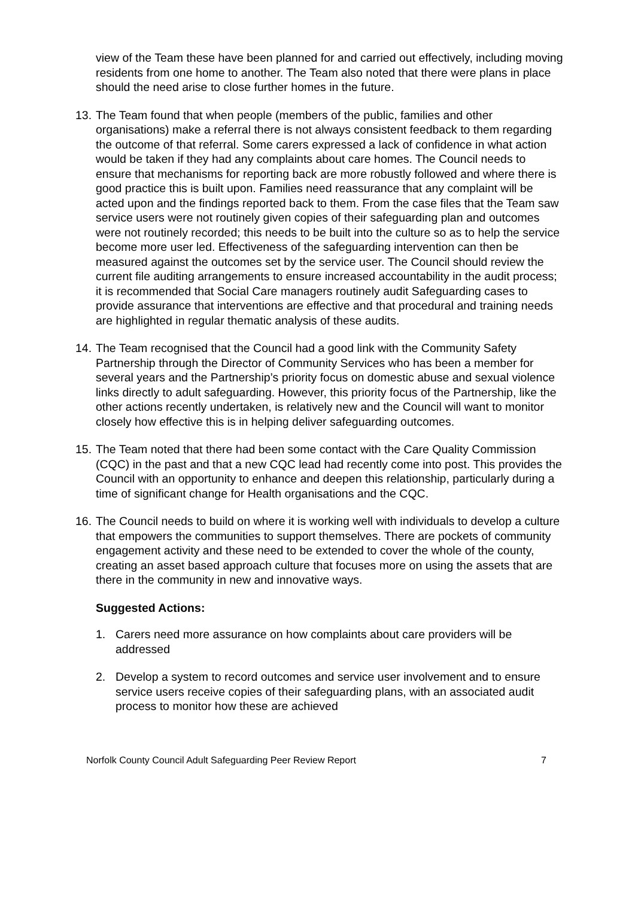view of the Team these have been planned for and carried out effectively, including moving residents from one home to another. The Team also noted that there were plans in place should the need arise to close further homes in the future.
13. The Team found that when people (members of the public, families and other organisations) make a referral there is not always consistent feedback to them regarding the outcome of that referral. Some carers expressed a lack of confidence in what action would be taken if they had any complaints about care homes. The Council needs to ensure that mechanisms for reporting back are more robustly followed and where there is good practice this is built upon. Families need reassurance that any complaint will be acted upon and the findings reported back to them. From the case files that the Team saw service users were not routinely given copies of their safeguarding plan and outcomes were not routinely recorded; this needs to be built into the culture so as to help the service become more user led. Effectiveness of the safeguarding intervention can then be measured against the outcomes set by the service user. The Council should review the current file auditing arrangements to ensure increased accountability in the audit process; it is recommended that Social Care managers routinely audit Safeguarding cases to provide assurance that interventions are effective and that procedural and training needs are highlighted in regular thematic analysis of these audits.
14. The Team recognised that the Council had a good link with the Community Safety Partnership through the Director of Community Services who has been a member for several years and the Partnership’s priority focus on domestic abuse and sexual violence links directly to adult safeguarding. However, this priority focus of the Partnership, like the other actions recently undertaken, is relatively new and the Council will want to monitor closely how effective this is in helping deliver safeguarding outcomes.
15. The Team noted that there had been some contact with the Care Quality Commission (CQC) in the past and that a new CQC lead had recently come into post. This provides the Council with an opportunity to enhance and deepen this relationship, particularly during a time of significant change for Health organisations and the CQC.
16. The Council needs to build on where it is working well with individuals to develop a culture that empowers the communities to support themselves. There are pockets of community engagement activity and these need to be extended to cover the whole of the county, creating an asset based approach culture that focuses more on using the assets that are there in the community in new and innovative ways.
Suggested Actions:
1. Carers need more assurance on how complaints about care providers will be addressed
2. Develop a system to record outcomes and service user involvement and to ensure service users receive copies of their safeguarding plans, with an associated audit process to monitor how these are achieved
Norfolk County Council Adult Safeguarding Peer Review Report 7